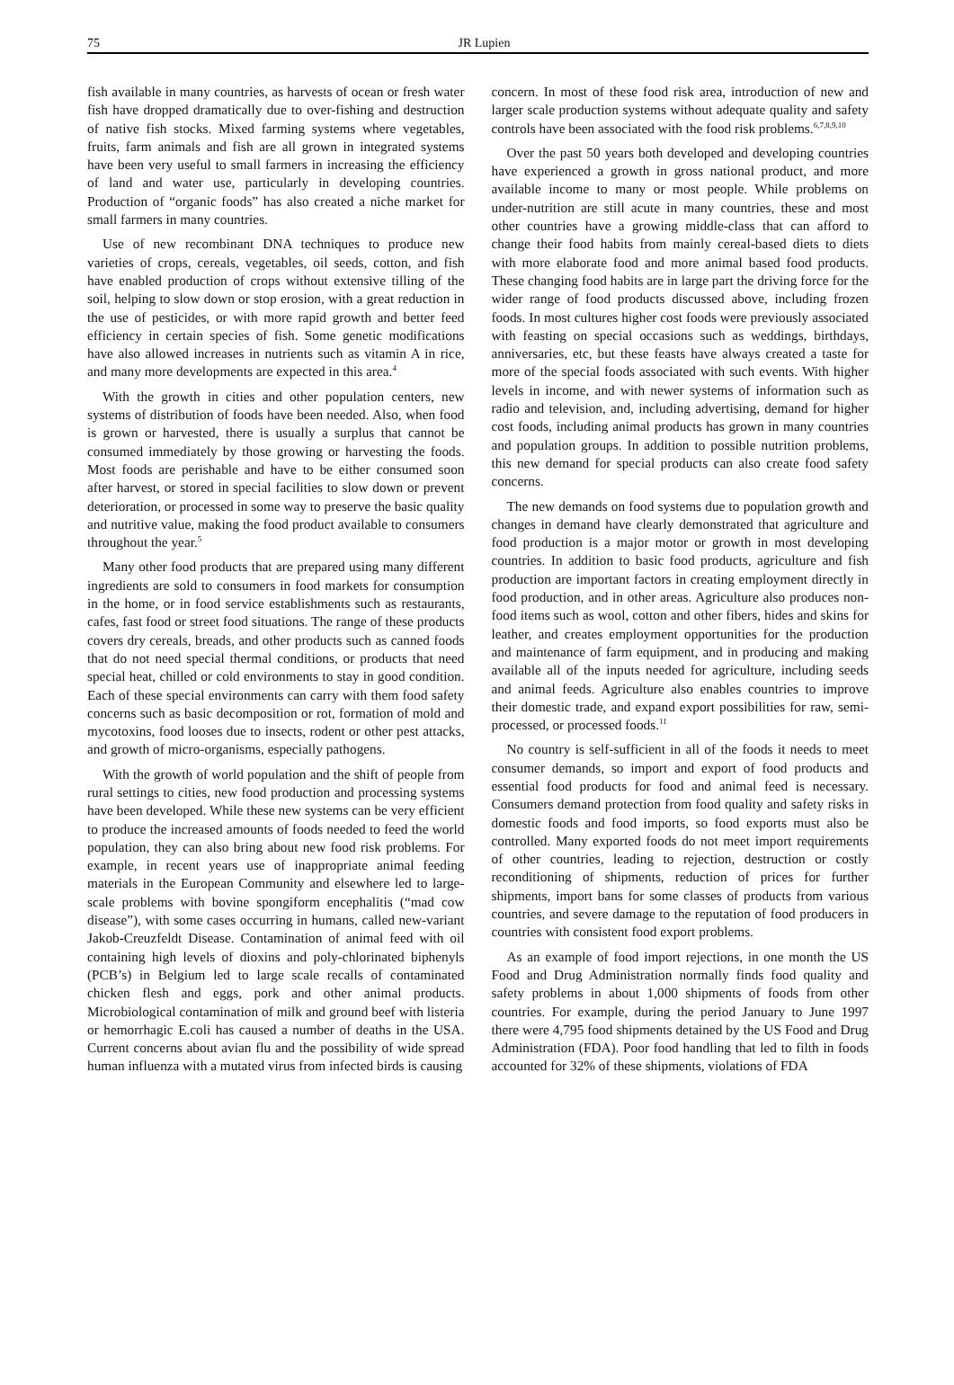75 JR Lupien
fish available in many countries, as harvests of ocean or fresh water fish have dropped dramatically due to over-fishing and destruction of native fish stocks. Mixed farming systems where vegetables, fruits, farm animals and fish are all grown in integrated systems have been very useful to small farmers in increasing the efficiency of land and water use, particularly in developing countries. Production of “organic foods” has also created a niche market for small farmers in many countries.
Use of new recombinant DNA techniques to produce new varieties of crops, cereals, vegetables, oil seeds, cotton, and fish have enabled production of crops without extensive tilling of the soil, helping to slow down or stop erosion, with a great reduction in the use of pesticides, or with more rapid growth and better feed efficiency in certain species of fish. Some genetic modifications have also allowed increases in nutrients such as vitamin A in rice, and many more developments are expected in this area.<sup>4</sup>
With the growth in cities and other population centers, new systems of distribution of foods have been needed. Also, when food is grown or harvested, there is usually a surplus that cannot be consumed immediately by those growing or harvesting the foods. Most foods are perishable and have to be either consumed soon after harvest, or stored in special facilities to slow down or prevent deterioration, or processed in some way to preserve the basic quality and nutritive value, making the food product available to consumers throughout the year.<sup>5</sup>
Many other food products that are prepared using many different ingredients are sold to consumers in food markets for consumption in the home, or in food service establishments such as restaurants, cafes, fast food or street food situations. The range of these products covers dry cereals, breads, and other products such as canned foods that do not need special thermal conditions, or products that need special heat, chilled or cold environments to stay in good condition. Each of these special environments can carry with them food safety concerns such as basic decomposition or rot, formation of mold and mycotoxins, food looses due to insects, rodent or other pest attacks, and growth of micro-organisms, especially pathogens.
With the growth of world population and the shift of people from rural settings to cities, new food production and processing systems have been developed. While these new systems can be very efficient to produce the increased amounts of foods needed to feed the world population, they can also bring about new food risk problems. For example, in recent years use of inappropriate animal feeding materials in the European Community and elsewhere led to large-scale problems with bovine spongiform encephalitis (“mad cow disease”), with some cases occurring in humans, called new-variant Jakob-Creuzfeldt Disease. Contamination of animal feed with oil containing high levels of dioxins and poly-chlorinated biphenyls (PCB’s) in Belgium led to large scale recalls of contaminated chicken flesh and eggs, pork and other animal products. Microbiological contamination of milk and ground beef with listeria or hemorrhagic E.coli has caused a number of deaths in the USA. Current concerns about avian flu and the possibility of wide spread human influenza with a mutated virus from infected birds is causing
concern. In most of these food risk area, introduction of new and larger scale production systems without adequate quality and safety controls have been associated with the food risk problems.<sup>6,7,8,9,10</sup>
Over the past 50 years both developed and developing countries have experienced a growth in gross national product, and more available income to many or most people. While problems on under-nutrition are still acute in many countries, these and most other countries have a growing middle-class that can afford to change their food habits from mainly cereal-based diets to diets with more elaborate food and more animal based food products. These changing food habits are in large part the driving force for the wider range of food products discussed above, including frozen foods. In most cultures higher cost foods were previously associated with feasting on special occasions such as weddings, birthdays, anniversaries, etc, but these feasts have always created a taste for more of the special foods associated with such events. With higher levels in income, and with newer systems of information such as radio and television, and, including advertising, demand for higher cost foods, including animal products has grown in many countries and population groups. In addition to possible nutrition problems, this new demand for special products can also create food safety concerns.
The new demands on food systems due to population growth and changes in demand have clearly demonstrated that agriculture and food production is a major motor or growth in most developing countries. In addition to basic food products, agriculture and fish production are important factors in creating employment directly in food production, and in other areas. Agriculture also produces non-food items such as wool, cotton and other fibers, hides and skins for leather, and creates employment opportunities for the production and maintenance of farm equipment, and in producing and making available all of the inputs needed for agriculture, including seeds and animal feeds. Agriculture also enables countries to improve their domestic trade, and expand export possibilities for raw, semi-processed, or processed foods.<sup>11</sup>
No country is self-sufficient in all of the foods it needs to meet consumer demands, so import and export of food products and essential food products for food and animal feed is necessary. Consumers demand protection from food quality and safety risks in domestic foods and food imports, so food exports must also be controlled. Many exported foods do not meet import requirements of other countries, leading to rejection, destruction or costly reconditioning of shipments, reduction of prices for further shipments, import bans for some classes of products from various countries, and severe damage to the reputation of food producers in countries with consistent food export problems.
As an example of food import rejections, in one month the US Food and Drug Administration normally finds food quality and safety problems in about 1,000 shipments of foods from other countries. For example, during the period January to June 1997 there were 4,795 food shipments detained by the US Food and Drug Administration (FDA). Poor food handling that led to filth in foods accounted for 32% of these shipments, violations of FDA